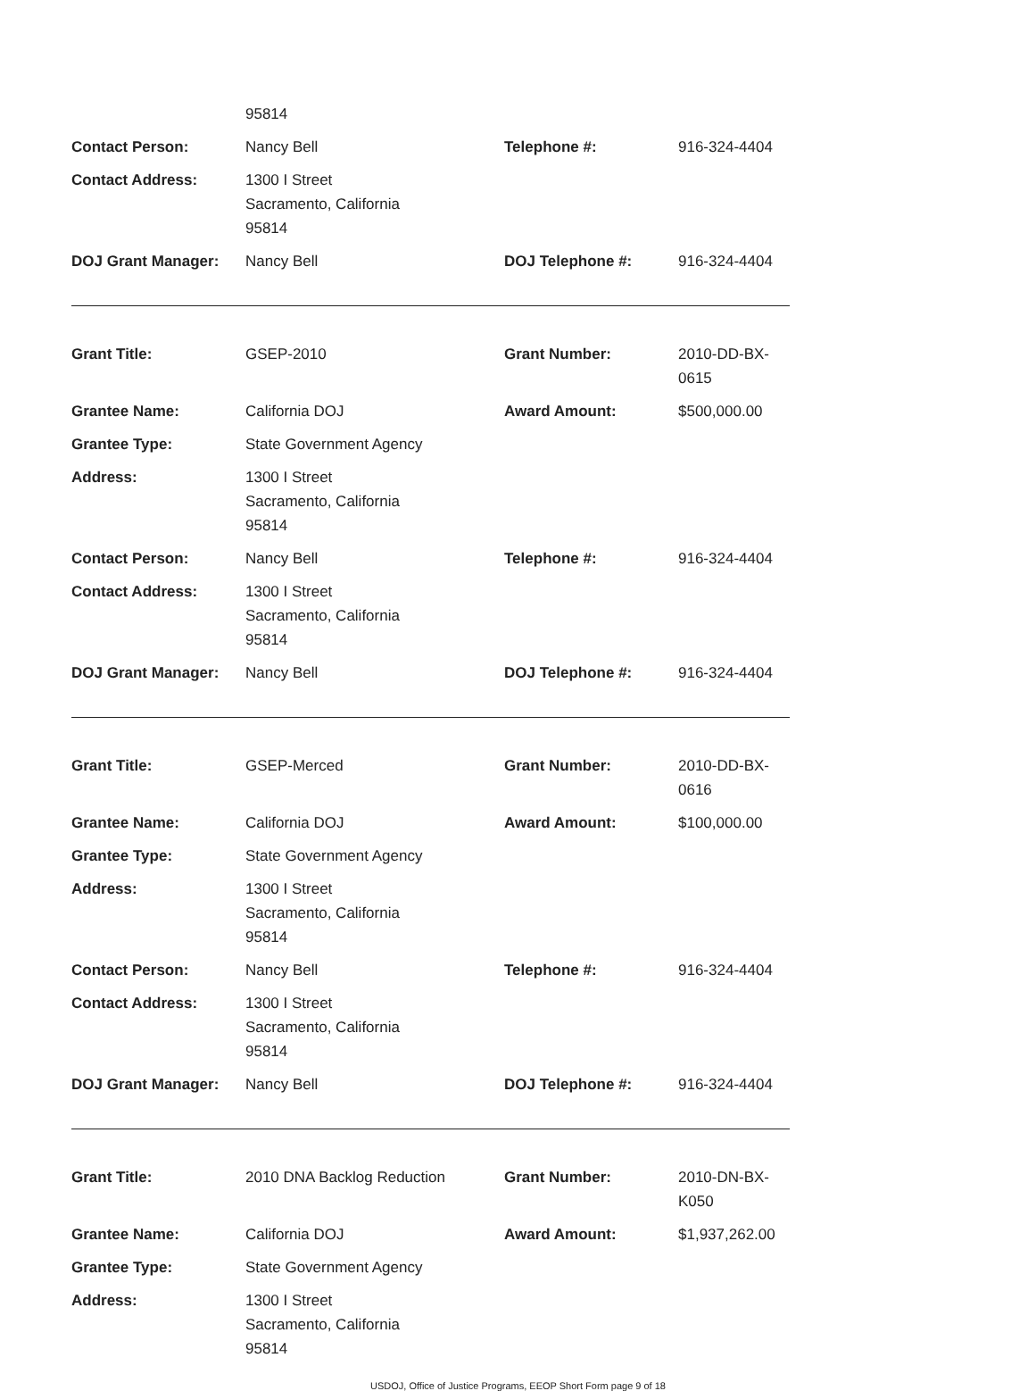| | 95814 | | |
| Contact Person: | Nancy Bell | Telephone #: | 916-324-4404 |
| Contact Address: | 1300 I Street Sacramento, California 95814 | | |
| DOJ Grant Manager: | Nancy Bell | DOJ Telephone #: | 916-324-4404 |
| Grant Title: | GSEP-2010 | Grant Number: | 2010-DD-BX-0615 |
| Grantee Name: | California DOJ | Award Amount: | $500,000.00 |
| Grantee Type: | State Government Agency | | |
| Address: | 1300 I Street Sacramento, California 95814 | | |
| Contact Person: | Nancy Bell | Telephone #: | 916-324-4404 |
| Contact Address: | 1300 I Street Sacramento, California 95814 | | |
| DOJ Grant Manager: | Nancy Bell | DOJ Telephone #: | 916-324-4404 |
| Grant Title: | GSEP-Merced | Grant Number: | 2010-DD-BX-0616 |
| Grantee Name: | California DOJ | Award Amount: | $100,000.00 |
| Grantee Type: | State Government Agency | | |
| Address: | 1300 I Street Sacramento, California 95814 | | |
| Contact Person: | Nancy Bell | Telephone #: | 916-324-4404 |
| Contact Address: | 1300 I Street Sacramento, California 95814 | | |
| DOJ Grant Manager: | Nancy Bell | DOJ Telephone #: | 916-324-4404 |
| Grant Title: | 2010 DNA Backlog Reduction | Grant Number: | 2010-DN-BX-K050 |
| Grantee Name: | California DOJ | Award Amount: | $1,937,262.00 |
| Grantee Type: | State Government Agency | | |
| Address: | 1300 I Street Sacramento, California 95814 | | |
USDOJ, Office of Justice Programs, EEOP Short Form page 9 of 18